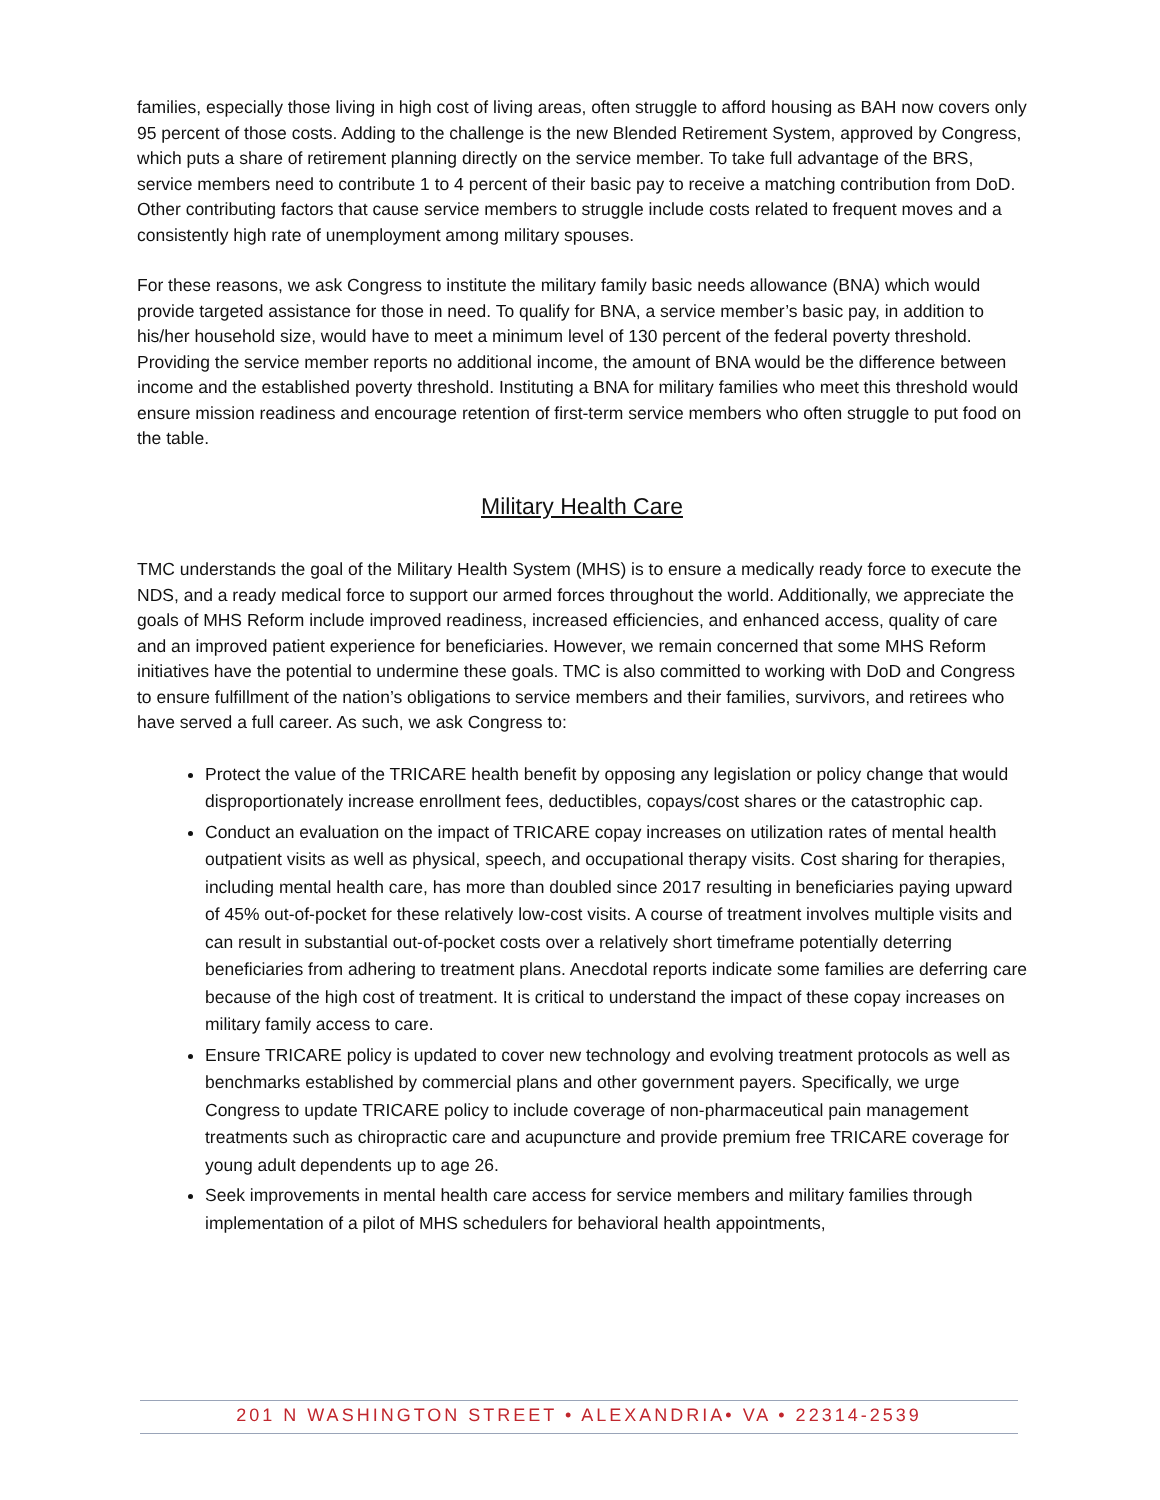families, especially those living in high cost of living areas, often struggle to afford housing as BAH now covers only 95 percent of those costs. Adding to the challenge is the new Blended Retirement System, approved by Congress, which puts a share of retirement planning directly on the service member. To take full advantage of the BRS, service members need to contribute 1 to 4 percent of their basic pay to receive a matching contribution from DoD. Other contributing factors that cause service members to struggle include costs related to frequent moves and a consistently high rate of unemployment among military spouses.
For these reasons, we ask Congress to institute the military family basic needs allowance (BNA) which would provide targeted assistance for those in need. To qualify for BNA, a service member’s basic pay, in addition to his/her household size, would have to meet a minimum level of 130 percent of the federal poverty threshold. Providing the service member reports no additional income, the amount of BNA would be the difference between income and the established poverty threshold. Instituting a BNA for military families who meet this threshold would ensure mission readiness and encourage retention of first-term service members who often struggle to put food on the table.
Military Health Care
TMC understands the goal of the Military Health System (MHS) is to ensure a medically ready force to execute the NDS, and a ready medical force to support our armed forces throughout the world. Additionally, we appreciate the goals of MHS Reform include improved readiness, increased efficiencies, and enhanced access, quality of care and an improved patient experience for beneficiaries. However, we remain concerned that some MHS Reform initiatives have the potential to undermine these goals. TMC is also committed to working with DoD and Congress to ensure fulfillment of the nation’s obligations to service members and their families, survivors, and retirees who have served a full career. As such, we ask Congress to:
Protect the value of the TRICARE health benefit by opposing any legislation or policy change that would disproportionately increase enrollment fees, deductibles, copays/cost shares or the catastrophic cap.
Conduct an evaluation on the impact of TRICARE copay increases on utilization rates of mental health outpatient visits as well as physical, speech, and occupational therapy visits. Cost sharing for therapies, including mental health care, has more than doubled since 2017 resulting in beneficiaries paying upward of 45% out-of-pocket for these relatively low-cost visits. A course of treatment involves multiple visits and can result in substantial out-of-pocket costs over a relatively short timeframe potentially deterring beneficiaries from adhering to treatment plans. Anecdotal reports indicate some families are deferring care because of the high cost of treatment. It is critical to understand the impact of these copay increases on military family access to care.
Ensure TRICARE policy is updated to cover new technology and evolving treatment protocols as well as benchmarks established by commercial plans and other government payers. Specifically, we urge Congress to update TRICARE policy to include coverage of non-pharmaceutical pain management treatments such as chiropractic care and acupuncture and provide premium free TRICARE coverage for young adult dependents up to age 26.
Seek improvements in mental health care access for service members and military families through implementation of a pilot of MHS schedulers for behavioral health appointments,
201 N WASHINGTON STREET • ALEXANDRIA• VA • 22314-2539